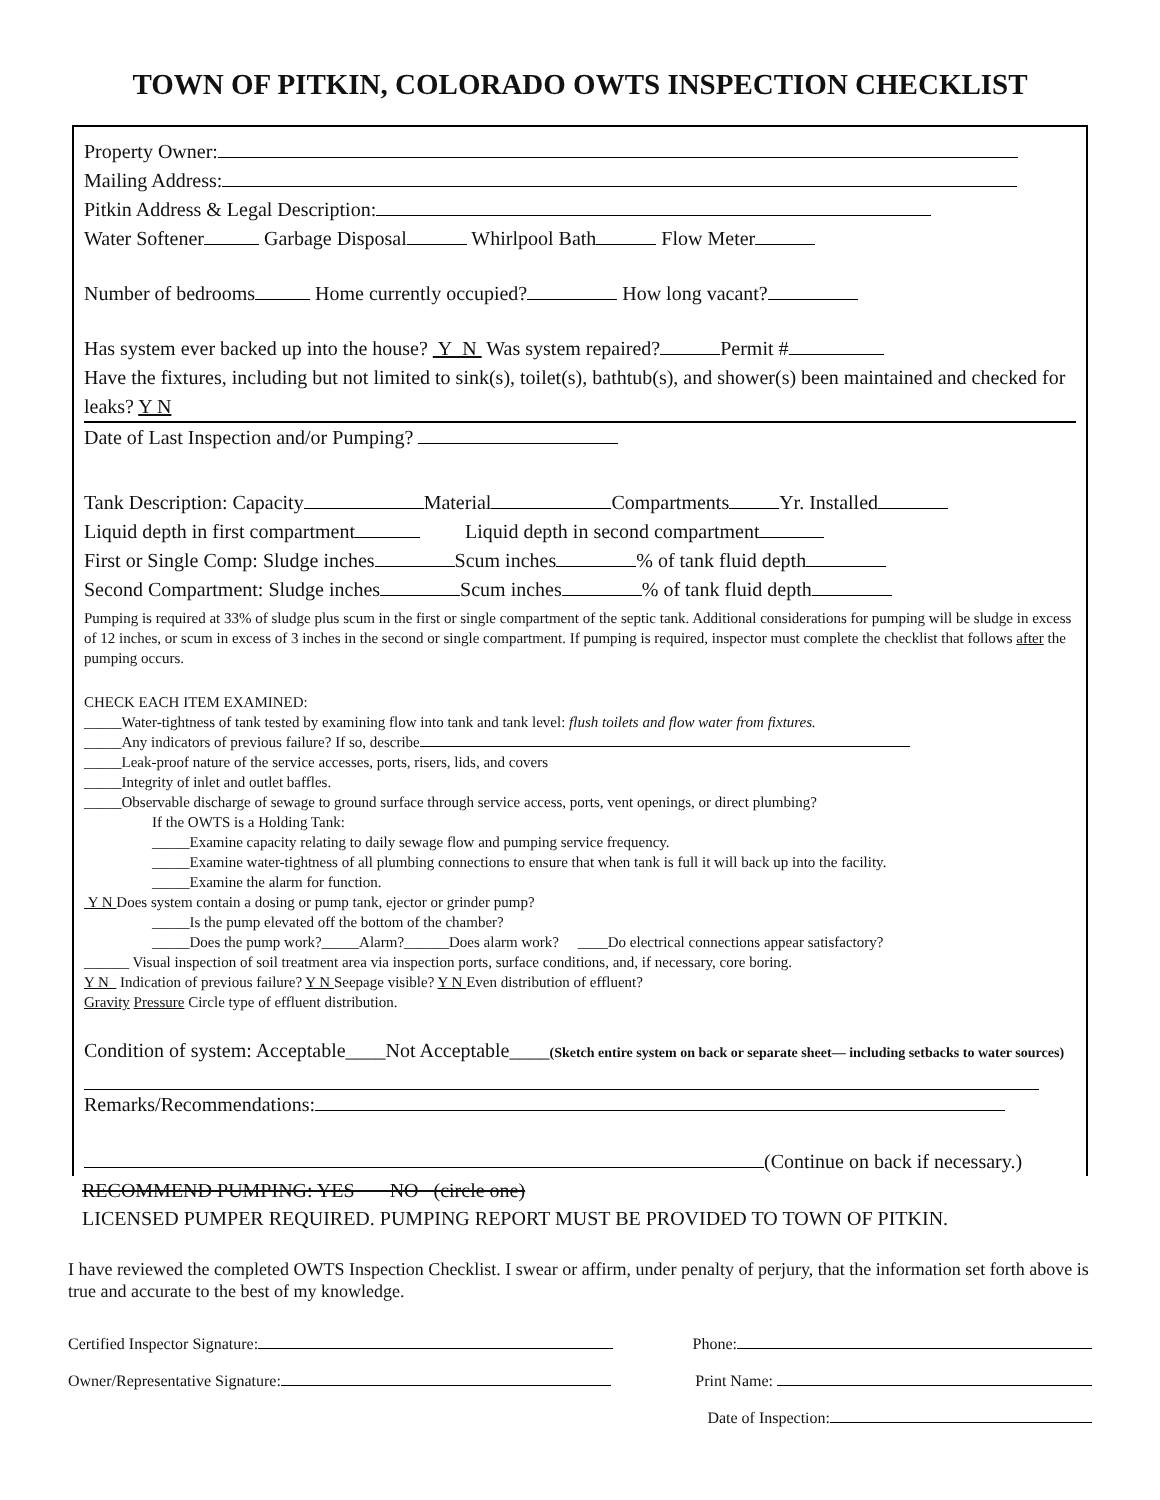TOWN OF PITKIN, COLORADO OWTS INSPECTION CHECKLIST
Property Owner:
Mailing Address:
Pitkin Address & Legal Description:
Water Softener Garbage Disposal Whirlpool Bath Flow Meter
Number of bedrooms Home currently occupied? How long vacant?
Has system ever backed up into the house? Y N Was system repaired? Permit #
Have the fixtures, including but not limited to sink(s), toilet(s), bathtub(s), and shower(s) been maintained and checked for leaks? Y N
Date of Last Inspection and/or Pumping?
Tank Description: Capacity Material Compartments Yr. Installed
Liquid depth in first compartment Liquid depth in second compartment
First or Single Comp: Sludge inches Scum inches % of tank fluid depth
Second Compartment: Sludge inches Scum inches % of tank fluid depth
Pumping is required at 33% of sludge plus scum in the first or single compartment of the septic tank. Additional considerations for pumping will be sludge in excess of 12 inches, or scum in excess of 3 inches in the second or single compartment. If pumping is required, inspector must complete the checklist that follows after the pumping occurs.
CHECK EACH ITEM EXAMINED:
_____Water-tightness of tank tested by examining flow into tank and tank level: flush toilets and flow water from fixtures.
_____Any indicators of previous failure? If so, describe
_____Leak-proof nature of the service accesses, ports, risers, lids, and covers
_____Integrity of inlet and outlet baffles.
_____Observable discharge of sewage to ground surface through service access, ports, vent openings, or direct plumbing?
If the OWTS is a Holding Tank:
_____Examine capacity relating to daily sewage flow and pumping service frequency.
_____Examine water-tightness of all plumbing connections to ensure that when tank is full it will back up into the facility.
_____Examine the alarm for function.
Y N Does system contain a dosing or pump tank, ejector or grinder pump?
_____Is the pump elevated off the bottom of the chamber?
_____Does the pump work?_____Alarm?______Does alarm work? ____Do electrical connections appear satisfactory?
______ Visual inspection of soil treatment area via inspection ports, surface conditions, and, if necessary, core boring.
Y N Indication of previous failure? Y N Seepage visible? Y N Even distribution of effluent?
Gravity Pressure Circle type of effluent distribution.
Condition of system: Acceptable____Not Acceptable____(Sketch entire system on back or separate sheet— including setbacks to water sources)
Remarks/Recommendations:
(Continue on back if necessary.)
RECOMMEND PUMPING: YES NO (circle one)
LICENSED PUMPER REQUIRED. PUMPING REPORT MUST BE PROVIDED TO TOWN OF PITKIN.
I have reviewed the completed OWTS Inspection Checklist. I swear or affirm, under penalty of perjury, that the information set forth above is true and accurate to the best of my knowledge.
Certified Inspector Signature: Phone:
Owner/Representative Signature: Print Name:
Date of Inspection: